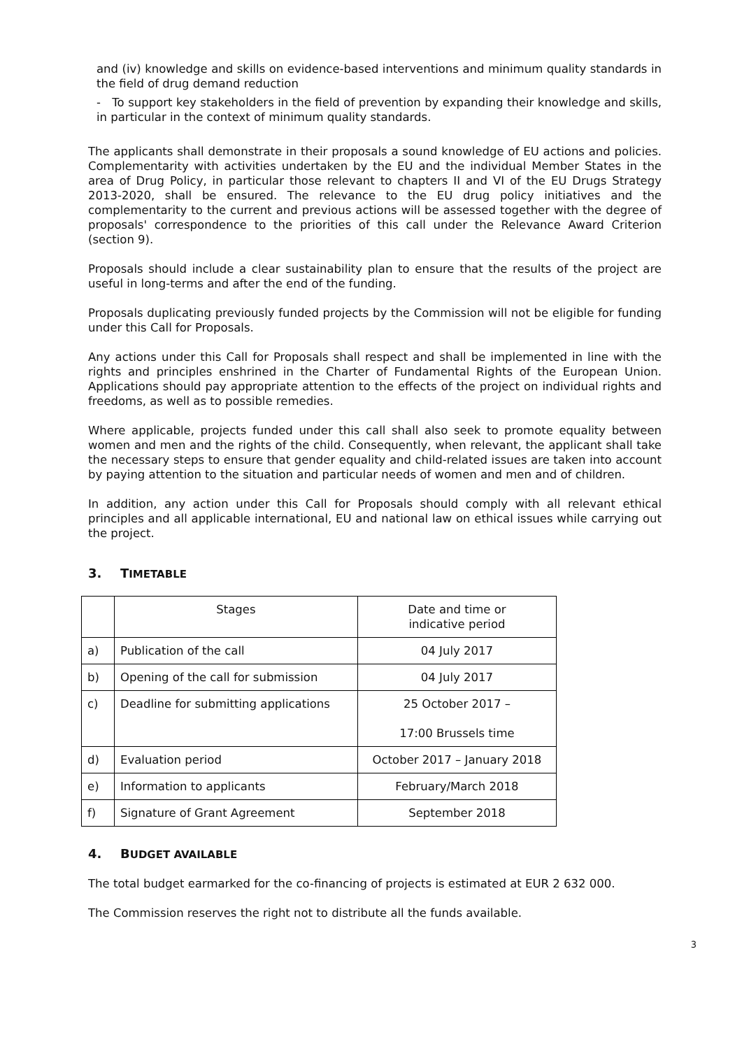and (iv) knowledge and skills on evidence-based interventions and minimum quality standards in the field of drug demand reduction
- To support key stakeholders in the field of prevention by expanding their knowledge and skills, in particular in the context of minimum quality standards.
The applicants shall demonstrate in their proposals a sound knowledge of EU actions and policies. Complementarity with activities undertaken by the EU and the individual Member States in the area of Drug Policy, in particular those relevant to chapters II and VI of the EU Drugs Strategy 2013-2020, shall be ensured. The relevance to the EU drug policy initiatives and the complementarity to the current and previous actions will be assessed together with the degree of proposals' correspondence to the priorities of this call under the Relevance Award Criterion (section 9).
Proposals should include a clear sustainability plan to ensure that the results of the project are useful in long-terms and after the end of the funding.
Proposals duplicating previously funded projects by the Commission will not be eligible for funding under this Call for Proposals.
Any actions under this Call for Proposals shall respect and shall be implemented in line with the rights and principles enshrined in the Charter of Fundamental Rights of the European Union. Applications should pay appropriate attention to the effects of the project on individual rights and freedoms, as well as to possible remedies.
Where applicable, projects funded under this call shall also seek to promote equality between women and men and the rights of the child. Consequently, when relevant, the applicant shall take the necessary steps to ensure that gender equality and child-related issues are taken into account by paying attention to the situation and particular needs of women and men and of children.
In addition, any action under this Call for Proposals should comply with all relevant ethical principles and all applicable international, EU and national law on ethical issues while carrying out the project.
3. TIMETABLE
| | Stages | Date and time or indicative period |
| a) | Publication of the call | 04 July 2017 |
| b) | Opening of the call for submission | 04 July 2017 |
| c) | Deadline for submitting applications | 25 October 2017 – 17:00 Brussels time |
| d) | Evaluation period | October 2017 – January 2018 |
| e) | Information to applicants | February/March 2018 |
| f) | Signature of Grant Agreement | September 2018 |
4. BUDGET AVAILABLE
The total budget earmarked for the co-financing of projects is estimated at EUR 2 632 000.
The Commission reserves the right not to distribute all the funds available.
3